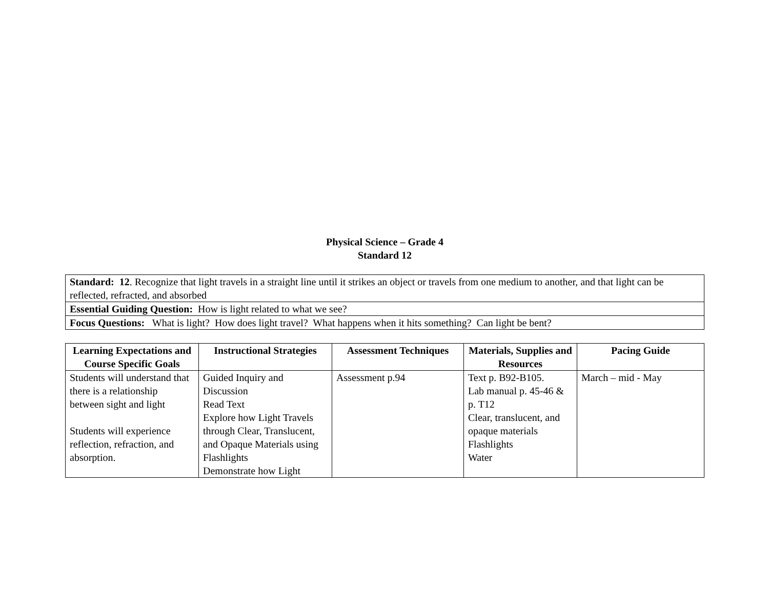Physical Science – Grade 4
Standard 12
| Standard: 12 . Recognize that light travels in a straight line until it strikes an object or travels from one medium to another, and that light can be reflected, refracted, and absorbed |
| Essential Guiding Question: How is light related to what we see? |
| Focus Questions: What is light? How does light travel? What happens when it hits something? Can light be bent? |
| Learning Expectations and Course Specific Goals | Instructional Strategies | Assessment Techniques | Materials, Supplies and Resources | Pacing Guide |
| --- | --- | --- | --- | --- |
| Students will understand that there is a relationship between sight and light Students will experience reflection, refraction, and absorption. | Guided Inquiry and Discussion Read Text Explore how Light Travels through Clear, Translucent, and Opaque Materials using Flashlights Demonstrate how Light | Assessment p.94 | Text p. B92-B105. Lab manual p. 45-46 & p. T12 Clear, translucent, and opaque materials Flashlights Water | March – mid - May |